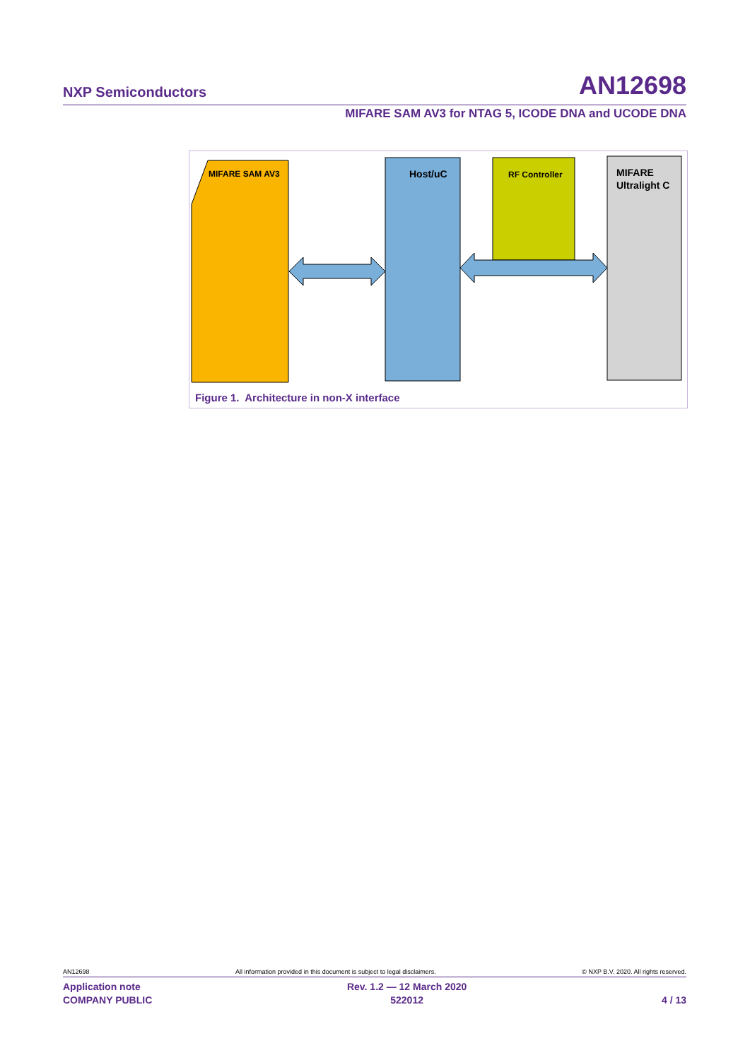NXP Semiconductors AN12698
MIFARE SAM AV3 for NTAG 5, ICODE DNA and UCODE DNA
MIFARE SAM AV3
Host/uC
RF Controller
MIFARE
Ultralight C
Figure 1. Architecture in non-X interface
AN12698 All information provided in this document is subject to legal disclaimers. © NXP B.V. 2020. All rights reserved.
Application note
COMPANY PUBLIC Rev. 1.2 — 12 March 2020
522012
4 / 13